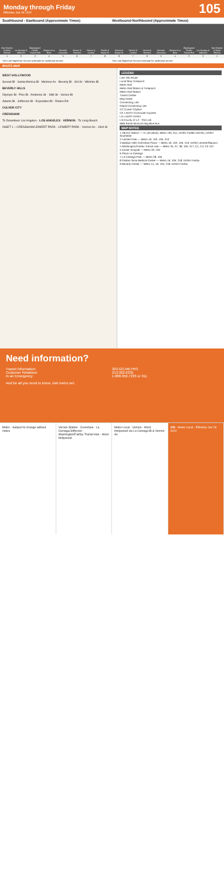Monday through Friday
Effective Jun 26 2022
105
Southbound - Eastbound (Approximate Times)
Westbound-Northbound (Approximate Times)
| San Vicente & Santa Monica | La Cienega & Jefferson | Washington/ Fairfax Transit Hub | Obama & La Brea | Kenneth Crenshaw | Vernon & Vermont | Vernon & Central | Pacific & Santa Fe | Vernon & Santa Fe | Vernon & Central | Vernon & Vermont | Kenneth Crenshaw | Obama & La Brea | Washington/ Fairfax Transit Hub | La Cienega & Jefferson | San Vicente & Santa Monica |
| --- | --- | --- | --- | --- | --- | --- | --- | --- | --- | --- | --- | --- | --- | --- | --- |
| 1 | 2 | 3 | 4 | 5 | 6 | 7 | 8 | 8 | 7 | 6 | 5 | 4 | 3 | 2 | 1 |
See Late Night/Owl Service schedule for additional service
See Late Night/Owl Service schedule for additional service
ROUTE MAP
WEST HOLLYWOOD
Sunset Bl · Santa Monica Bl · Melrose Av · Beverly Bl · 3rd St · Wilshire Bl
BEVERLY HILLS
Olympic Bl · Pico Bl · Airdrome St · 18th St · Venice Bl
Adams Bl · Jefferson Bl · Exposition Bl · Rodeo Rd
CULVER CITY
CRENSHAW
To Downtown Los Angeles · LOS ANGELES · VERNON · To Long Beach
INSET 1 – CRENSHAW/LEIMERT PARK · LEIMERT PARK · Vernon Av · 43rd St
LEGEND
Line 105 Route
Local Stop Timepoint
Metro Rail
Metro Rail Station & Timepoint
Metro Rail Station
Transit Center
Map Notes
Connecting Line
Rapid Connecting Line
CC Culver CityBus
CE LADOT Commuter Express
LD LADOT DASH
LN County of LA - The Link
BBB Santa Monica's Big Blue Bus
MAP NOTES
1 Vernon Station — A Line (Blue); Metro 105, 611, DASH Pueblo Del Rio, DASH Southeast
2 Leimert Park — Metro 40, 102, 105, 210
3 Baldwin Hills Crenshaw Plaza — Metro 40, 102, 105, 210; DASH Leimert/Slauson
4 Washington/Fairfax Transit Hub — Metro 35, 37, 38, 105, 217; C1, C4; CE 437
5 Kaiser Hospital — Metro 33, 105
6 Plaza La Cienega
7 La Cienega Park — Metro 28, 105
8 Cedars-Sinai Medical Center — Metro 16, 105, 218; DASH Fairfax
9 Beverly Center — Metro 14, 16, 105, 218; DASH Fairfax
Need information?
| Transit Information: | 323.GO.METRO |
| Customer Relations: | 213.922.6235 |
| In an Emergency: | 1.888.950.7233 or 911 |
And for all you need to know, visit metro.net.
Metro · Subject to change without notice
Vernon Station · Crenshaw · La Cienega/Jefferson · Washington/Fairfax Transit Hub · West Hollywood
Metro Local · Vernon - West Hollywood via La Cienega Bl & Vernon Av
105 · Metro Local · Effective Jun 26 2022